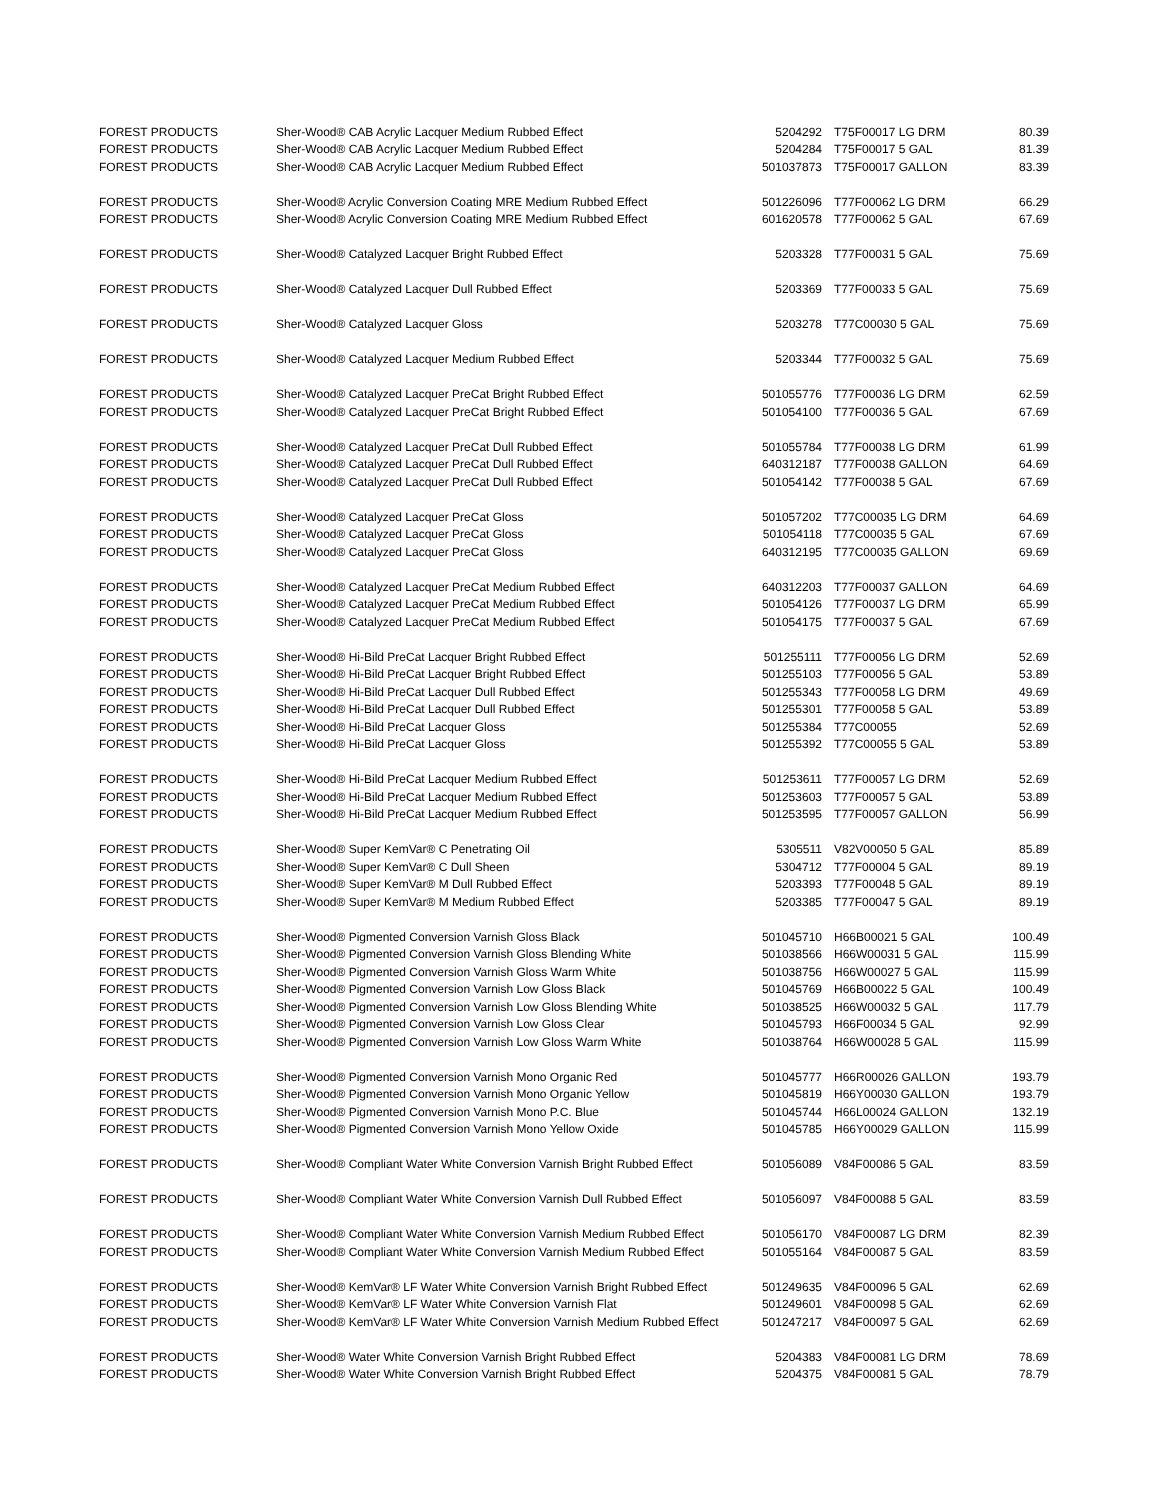| FOREST PRODUCTS | Sher-Wood® CAB Acrylic Lacquer Medium Rubbed Effect | 5204292 | T75F00017 LG DRM | 80.39 |
| FOREST PRODUCTS | Sher-Wood® CAB Acrylic Lacquer Medium Rubbed Effect | 5204284 | T75F00017 5 GAL | 81.39 |
| FOREST PRODUCTS | Sher-Wood® CAB Acrylic Lacquer Medium Rubbed Effect | 501037873 | T75F00017 GALLON | 83.39 |
| FOREST PRODUCTS | Sher-Wood® Acrylic Conversion Coating MRE Medium Rubbed Effect | 501226096 | T77F00062 LG DRM | 66.29 |
| FOREST PRODUCTS | Sher-Wood® Acrylic Conversion Coating MRE Medium Rubbed Effect | 601620578 | T77F00062 5 GAL | 67.69 |
| FOREST PRODUCTS | Sher-Wood® Catalyzed Lacquer Bright Rubbed Effect | 5203328 | T77F00031 5 GAL | 75.69 |
| FOREST PRODUCTS | Sher-Wood® Catalyzed Lacquer Dull Rubbed Effect | 5203369 | T77F00033 5 GAL | 75.69 |
| FOREST PRODUCTS | Sher-Wood® Catalyzed Lacquer Gloss | 5203278 | T77C00030 5 GAL | 75.69 |
| FOREST PRODUCTS | Sher-Wood® Catalyzed Lacquer Medium Rubbed Effect | 5203344 | T77F00032 5 GAL | 75.69 |
| FOREST PRODUCTS | Sher-Wood® Catalyzed Lacquer PreCat Bright Rubbed Effect | 501055776 | T77F00036 LG DRM | 62.59 |
| FOREST PRODUCTS | Sher-Wood® Catalyzed Lacquer PreCat Bright Rubbed Effect | 501054100 | T77F00036 5 GAL | 67.69 |
| FOREST PRODUCTS | Sher-Wood® Catalyzed Lacquer PreCat Dull Rubbed Effect | 501055784 | T77F00038 LG DRM | 61.99 |
| FOREST PRODUCTS | Sher-Wood® Catalyzed Lacquer PreCat Dull Rubbed Effect | 640312187 | T77F00038 GALLON | 64.69 |
| FOREST PRODUCTS | Sher-Wood® Catalyzed Lacquer PreCat Dull Rubbed Effect | 501054142 | T77F00038 5 GAL | 67.69 |
| FOREST PRODUCTS | Sher-Wood® Catalyzed Lacquer PreCat Gloss | 501057202 | T77C00035 LG DRM | 64.69 |
| FOREST PRODUCTS | Sher-Wood® Catalyzed Lacquer PreCat Gloss | 501054118 | T77C00035 5 GAL | 67.69 |
| FOREST PRODUCTS | Sher-Wood® Catalyzed Lacquer PreCat Gloss | 640312195 | T77C00035 GALLON | 69.69 |
| FOREST PRODUCTS | Sher-Wood® Catalyzed Lacquer PreCat Medium Rubbed Effect | 640312203 | T77F00037 GALLON | 64.69 |
| FOREST PRODUCTS | Sher-Wood® Catalyzed Lacquer PreCat Medium Rubbed Effect | 501054126 | T77F00037 LG DRM | 65.99 |
| FOREST PRODUCTS | Sher-Wood® Catalyzed Lacquer PreCat Medium Rubbed Effect | 501054175 | T77F00037 5 GAL | 67.69 |
| FOREST PRODUCTS | Sher-Wood® Hi-Bild PreCat Lacquer Bright Rubbed Effect | 501255111 | T77F00056 LG DRM | 52.69 |
| FOREST PRODUCTS | Sher-Wood® Hi-Bild PreCat Lacquer Bright Rubbed Effect | 501255103 | T77F00056 5 GAL | 53.89 |
| FOREST PRODUCTS | Sher-Wood® Hi-Bild PreCat Lacquer Dull Rubbed Effect | 501255343 | T77F00058 LG DRM | 49.69 |
| FOREST PRODUCTS | Sher-Wood® Hi-Bild PreCat Lacquer Dull Rubbed Effect | 501255301 | T77F00058 5 GAL | 53.89 |
| FOREST PRODUCTS | Sher-Wood® Hi-Bild PreCat Lacquer Gloss | 501255384 | T77C00055 | 52.69 |
| FOREST PRODUCTS | Sher-Wood® Hi-Bild PreCat Lacquer Gloss | 501255392 | T77C00055 5 GAL | 53.89 |
| FOREST PRODUCTS | Sher-Wood® Hi-Bild PreCat Lacquer Medium Rubbed Effect | 501253611 | T77F00057 LG DRM | 52.69 |
| FOREST PRODUCTS | Sher-Wood® Hi-Bild PreCat Lacquer Medium Rubbed Effect | 501253603 | T77F00057 5 GAL | 53.89 |
| FOREST PRODUCTS | Sher-Wood® Hi-Bild PreCat Lacquer Medium Rubbed Effect | 501253595 | T77F00057 GALLON | 56.99 |
| FOREST PRODUCTS | Sher-Wood® Super KemVar® C Penetrating Oil | 5305511 | V82V00050 5 GAL | 85.89 |
| FOREST PRODUCTS | Sher-Wood® Super KemVar® C Dull Sheen | 5304712 | T77F00004 5 GAL | 89.19 |
| FOREST PRODUCTS | Sher-Wood® Super KemVar® M Dull Rubbed Effect | 5203393 | T77F00048 5 GAL | 89.19 |
| FOREST PRODUCTS | Sher-Wood® Super KemVar® M Medium Rubbed Effect | 5203385 | T77F00047 5 GAL | 89.19 |
| FOREST PRODUCTS | Sher-Wood® Pigmented Conversion Varnish Gloss Black | 501045710 | H66B00021 5 GAL | 100.49 |
| FOREST PRODUCTS | Sher-Wood® Pigmented Conversion Varnish Gloss Blending White | 501038566 | H66W00031 5 GAL | 115.99 |
| FOREST PRODUCTS | Sher-Wood® Pigmented Conversion Varnish Gloss Warm White | 501038756 | H66W00027 5 GAL | 115.99 |
| FOREST PRODUCTS | Sher-Wood® Pigmented Conversion Varnish Low Gloss Black | 501045769 | H66B00022 5 GAL | 100.49 |
| FOREST PRODUCTS | Sher-Wood® Pigmented Conversion Varnish Low Gloss Blending White | 501038525 | H66W00032 5 GAL | 117.79 |
| FOREST PRODUCTS | Sher-Wood® Pigmented Conversion Varnish Low Gloss Clear | 501045793 | H66F00034 5 GAL | 92.99 |
| FOREST PRODUCTS | Sher-Wood® Pigmented Conversion Varnish Low Gloss Warm White | 501038764 | H66W00028 5 GAL | 115.99 |
| FOREST PRODUCTS | Sher-Wood® Pigmented Conversion Varnish Mono Organic Red | 501045777 | H66R00026 GALLON | 193.79 |
| FOREST PRODUCTS | Sher-Wood® Pigmented Conversion Varnish Mono Organic Yellow | 501045819 | H66Y00030 GALLON | 193.79 |
| FOREST PRODUCTS | Sher-Wood® Pigmented Conversion Varnish Mono P.C. Blue | 501045744 | H66L00024 GALLON | 132.19 |
| FOREST PRODUCTS | Sher-Wood® Pigmented Conversion Varnish Mono Yellow Oxide | 501045785 | H66Y00029 GALLON | 115.99 |
| FOREST PRODUCTS | Sher-Wood® Compliant Water White Conversion Varnish Bright Rubbed Effect | 501056089 | V84F00086 5 GAL | 83.59 |
| FOREST PRODUCTS | Sher-Wood® Compliant Water White Conversion Varnish Dull Rubbed Effect | 501056097 | V84F00088 5 GAL | 83.59 |
| FOREST PRODUCTS | Sher-Wood® Compliant Water White Conversion Varnish Medium Rubbed Effect | 501056170 | V84F00087 LG DRM | 82.39 |
| FOREST PRODUCTS | Sher-Wood® Compliant Water White Conversion Varnish Medium Rubbed Effect | 501055164 | V84F00087 5 GAL | 83.59 |
| FOREST PRODUCTS | Sher-Wood® KemVar® LF Water White Conversion Varnish Bright Rubbed Effect | 501249635 | V84F00096 5 GAL | 62.69 |
| FOREST PRODUCTS | Sher-Wood® KemVar® LF Water White Conversion Varnish Flat | 501249601 | V84F00098 5 GAL | 62.69 |
| FOREST PRODUCTS | Sher-Wood® KemVar® LF Water White Conversion Varnish Medium Rubbed Effect | 501247217 | V84F00097 5 GAL | 62.69 |
| FOREST PRODUCTS | Sher-Wood® Water White Conversion Varnish Bright Rubbed Effect | 5204383 | V84F00081 LG DRM | 78.69 |
| FOREST PRODUCTS | Sher-Wood® Water White Conversion Varnish Bright Rubbed Effect | 5204375 | V84F00081 5 GAL | 78.79 |